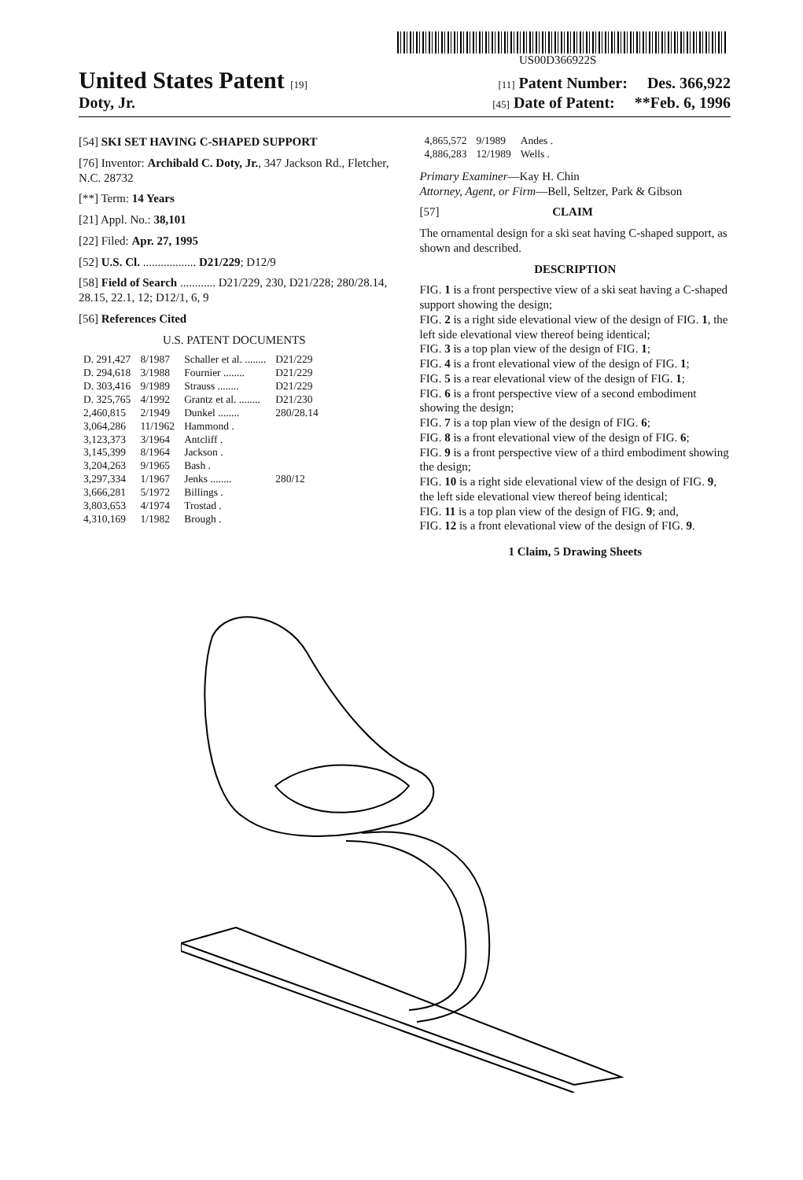US00D366922S
United States Patent [19] [11] Patent Number: Des. 366,922
Doty, Jr.
[45] Date of Patent: **Feb. 6, 1996
[54] SKI SET HAVING C-SHAPED SUPPORT
[76] Inventor: Archibald C. Doty, Jr., 347 Jackson Rd., Fletcher, N.C. 28732
[**] Term: 14 Years
[21] Appl. No.: 38,101
[22] Filed: Apr. 27, 1995
[52] U.S. Cl. .................. D21/229; D12/9
[58] Field of Search ............ D21/229, 230, D21/228; 280/28.14, 28.15, 22.1, 12; D12/1, 6, 9
[56] References Cited
U.S. PATENT DOCUMENTS
| D. 291,427 | 8/1987 | Schaller et al. ........ | D21/229 |
| D. 294,618 | 3/1988 | Fournier ........ | D21/229 |
| D. 303,416 | 9/1989 | Strauss ........ | D21/229 |
| D. 325,765 | 4/1992 | Grantz et al. ........ | D21/230 |
| 2,460,815 | 2/1949 | Dunkel ........ | 280/28.14 |
| 3,064,286 | 11/1962 | Hammond . | |
| 3,123,373 | 3/1964 | Antcliff . | |
| 3,145,399 | 8/1964 | Jackson . | |
| 3,204,263 | 9/1965 | Bash . | |
| 3,297,334 | 1/1967 | Jenks ........ | 280/12 |
| 3,666,281 | 5/1972 | Billings . | |
| 3,803,653 | 4/1974 | Trostad . | |
| 4,310,169 | 1/1982 | Brough . | |
| 4,865,572 | 9/1989 | Andes . |
| 4,886,283 | 12/1989 | Wells . |
Primary Examiner—Kay H. Chin
Attorney, Agent, or Firm—Bell, Seltzer, Park & Gibson
[57] CLAIM
The ornamental design for a ski seat having C-shaped support, as shown and described.
DESCRIPTION
FIG. 1 is a front perspective view of a ski seat having a C-shaped support showing the design;
FIG. 2 is a right side elevational view of the design of FIG. 1, the left side elevational view thereof being identical;
FIG. 3 is a top plan view of the design of FIG. 1;
FIG. 4 is a front elevational view of the design of FIG. 1;
FIG. 5 is a rear elevational view of the design of FIG. 1;
FIG. 6 is a front perspective view of a second embodiment showing the design;
FIG. 7 is a top plan view of the design of FIG. 6;
FIG. 8 is a front elevational view of the design of FIG. 6;
FIG. 9 is a front perspective view of a third embodiment showing the design;
FIG. 10 is a right side elevational view of the design of FIG. 9, the left side elevational view thereof being identical;
FIG. 11 is a top plan view of the design of FIG. 9; and,
FIG. 12 is a front elevational view of the design of FIG. 9.
1 Claim, 5 Drawing Sheets